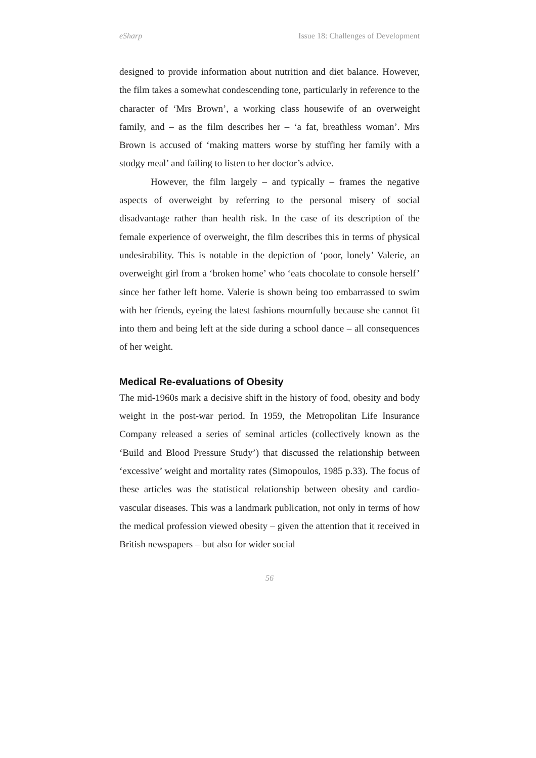eSharp Issue 18: Challenges of Development
designed to provide information about nutrition and diet balance. However, the film takes a somewhat condescending tone, particularly in reference to the character of ‘Mrs Brown’, a working class housewife of an overweight family, and – as the film describes her – ‘a fat, breathless woman’. Mrs Brown is accused of ‘making matters worse by stuffing her family with a stodgy meal’ and failing to listen to her doctor’s advice.
However, the film largely – and typically – frames the negative aspects of overweight by referring to the personal misery of social disadvantage rather than health risk. In the case of its description of the female experience of overweight, the film describes this in terms of physical undesirability. This is notable in the depiction of ‘poor, lonely’ Valerie, an overweight girl from a ‘broken home’ who ‘eats chocolate to console herself’ since her father left home. Valerie is shown being too embarrassed to swim with her friends, eyeing the latest fashions mournfully because she cannot fit into them and being left at the side during a school dance – all consequences of her weight.
Medical Re-evaluations of Obesity
The mid-1960s mark a decisive shift in the history of food, obesity and body weight in the post-war period. In 1959, the Metropolitan Life Insurance Company released a series of seminal articles (collectively known as the ‘Build and Blood Pressure Study’) that discussed the relationship between ‘excessive’ weight and mortality rates (Simopoulos, 1985 p.33). The focus of these articles was the statistical relationship between obesity and cardio-vascular diseases. This was a landmark publication, not only in terms of how the medical profession viewed obesity – given the attention that it received in British newspapers – but also for wider social
56